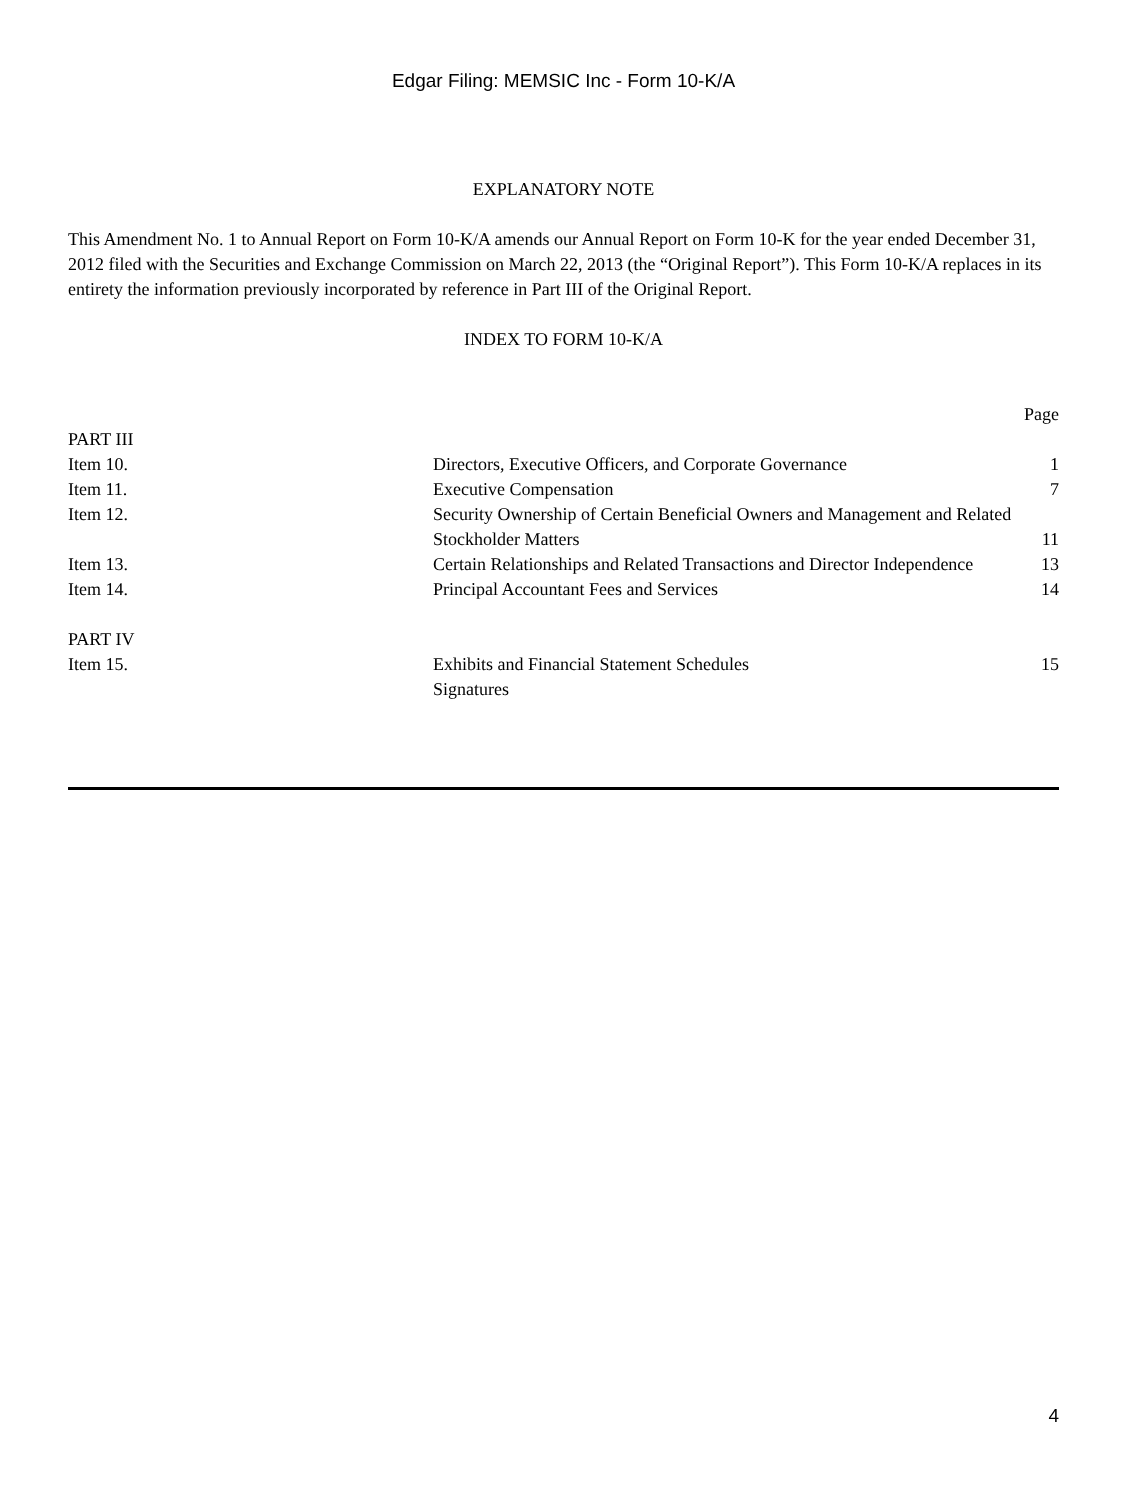Edgar Filing: MEMSIC Inc - Form 10-K/A
EXPLANATORY NOTE
This Amendment No. 1 to Annual Report on Form 10-K/A amends our Annual Report on Form 10-K for the year ended December 31, 2012 filed with the Securities and Exchange Commission on March 22, 2013 (the “Original Report”). This Form 10-K/A replaces in its entirety the information previously incorporated by reference in Part III of the Original Report.
INDEX TO FORM 10-K/A
| | | Page |
| --- | --- | --- |
| PART III | | |
| Item 10. | Directors, Executive Officers, and Corporate Governance | 1 |
| Item 11. | Executive Compensation | 7 |
| Item 12. | Security Ownership of Certain Beneficial Owners and Management and Related Stockholder Matters | 11 |
| Item 13. | Certain Relationships and Related Transactions and Director Independence | 13 |
| Item 14. | Principal Accountant Fees and Services | 14 |
| PART IV | | |
| Item 15. | Exhibits and Financial Statement Schedules | 15 |
| | Signatures | |
4